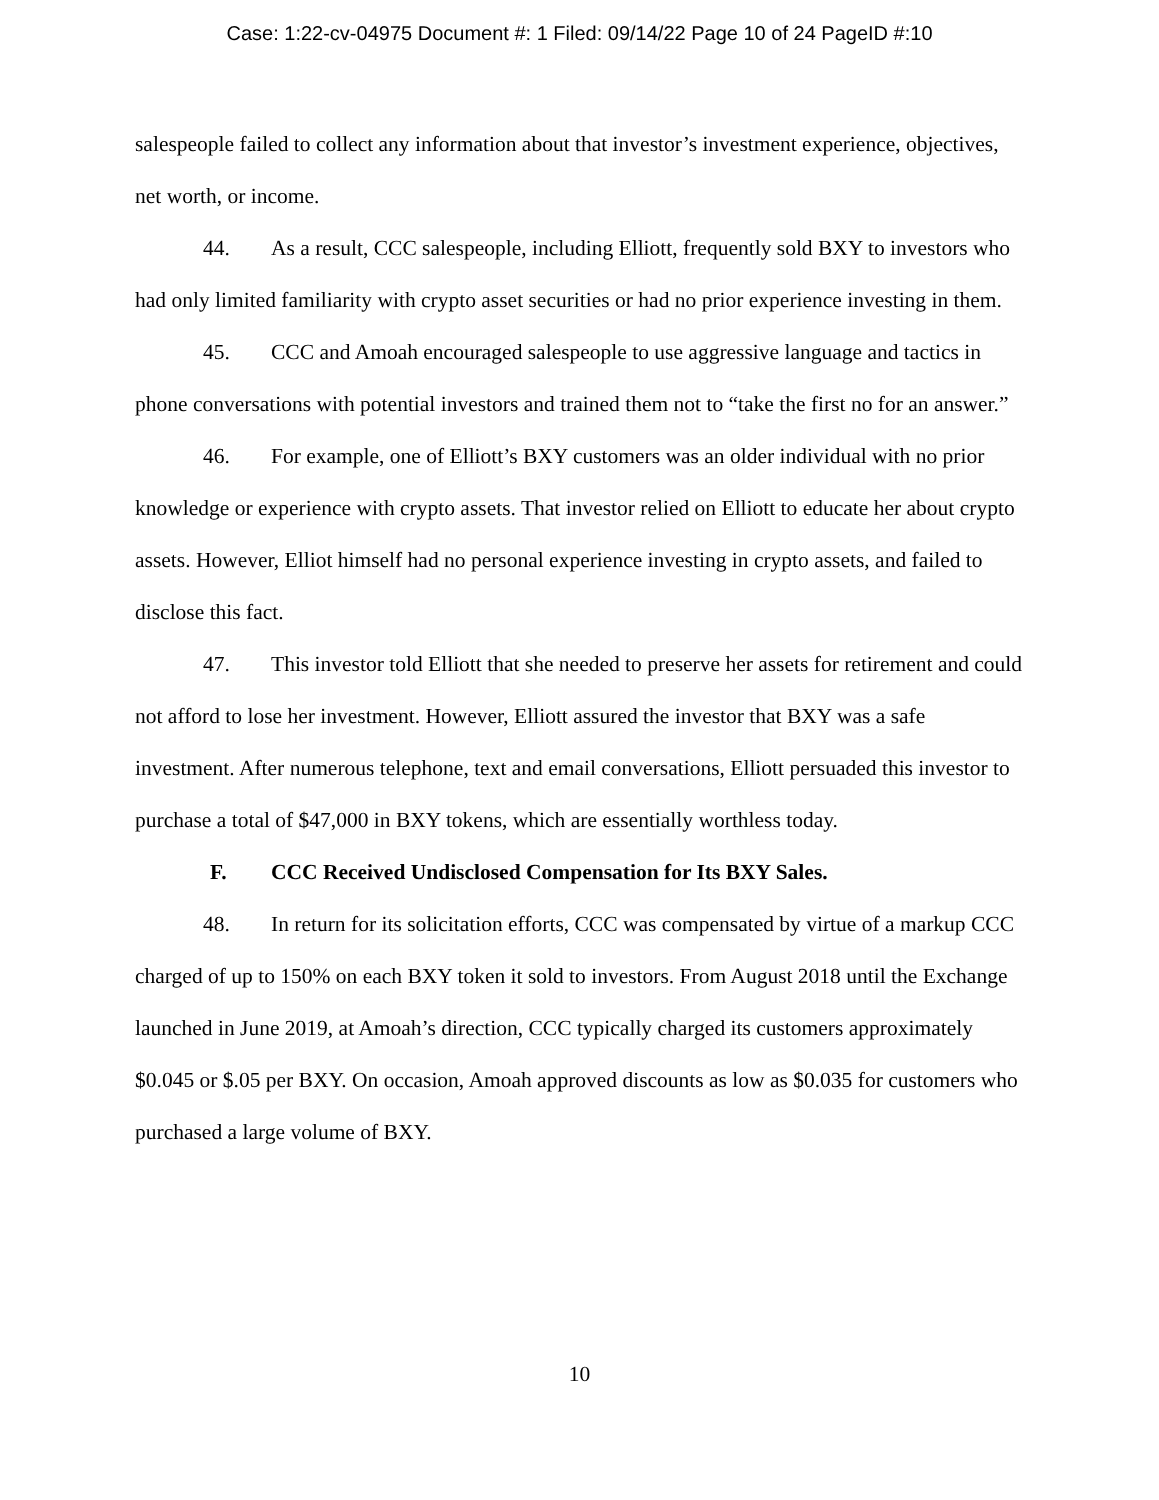Case: 1:22-cv-04975 Document #: 1 Filed: 09/14/22 Page 10 of 24 PageID #:10
salespeople failed to collect any information about that investor’s investment experience, objectives, net worth, or income.
44. As a result, CCC salespeople, including Elliott, frequently sold BXY to investors who had only limited familiarity with crypto asset securities or had no prior experience investing in them.
45. CCC and Amoah encouraged salespeople to use aggressive language and tactics in phone conversations with potential investors and trained them not to “take the first no for an answer.”
46. For example, one of Elliott’s BXY customers was an older individual with no prior knowledge or experience with crypto assets. That investor relied on Elliott to educate her about crypto assets. However, Elliot himself had no personal experience investing in crypto assets, and failed to disclose this fact.
47. This investor told Elliott that she needed to preserve her assets for retirement and could not afford to lose her investment. However, Elliott assured the investor that BXY was a safe investment. After numerous telephone, text and email conversations, Elliott persuaded this investor to purchase a total of $47,000 in BXY tokens, which are essentially worthless today.
F. CCC Received Undisclosed Compensation for Its BXY Sales.
48. In return for its solicitation efforts, CCC was compensated by virtue of a markup CCC charged of up to 150% on each BXY token it sold to investors. From August 2018 until the Exchange launched in June 2019, at Amoah’s direction, CCC typically charged its customers approximately $0.045 or $.05 per BXY. On occasion, Amoah approved discounts as low as $0.035 for customers who purchased a large volume of BXY.
10